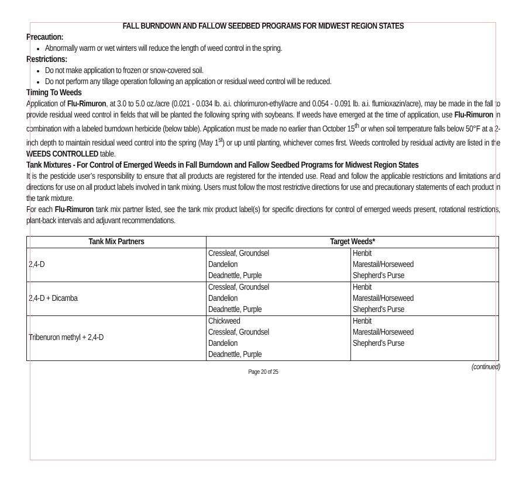FALL BURNDOWN AND FALLOW SEEDBED PROGRAMS FOR MIDWEST REGION STATES
Precaution:
Abnormally warm or wet winters will reduce the length of weed control in the spring.
Restrictions:
Do not make application to frozen or snow-covered soil.
Do not perform any tillage operation following an application or residual weed control will be reduced.
Timing To Weeds
Application of Flu-Rimuron, at 3.0 to 5.0 oz./acre (0.021 - 0.034 lb. a.i. chlorimuron-ethyl/acre and 0.054 - 0.091 lb. a.i. flumioxazin/acre), may be made in the fall to provide residual weed control in fields that will be planted the following spring with soybeans. If weeds have emerged at the time of application, use Flu-Rimuron in combination with a labeled burndown herbicide (below table). Application must be made no earlier than October 15<sup>th</sup> or when soil temperature falls below 50°F at a 2-inch depth to maintain residual weed control into the spring (May 1<sup>st</sup>) or up until planting, whichever comes first. Weeds controlled by residual activity are listed in the WEEDS CONTROLLED table.
Tank Mixtures - For Control of Emerged Weeds in Fall Burndown and Fallow Seedbed Programs for Midwest Region States
It is the pesticide user’s responsibility to ensure that all products are registered for the intended use. Read and follow the applicable restrictions and limitations and directions for use on all product labels involved in tank mixing. Users must follow the most restrictive directions for use and precautionary statements of each product in the tank mixture.
For each Flu-Rimuron tank mix partner listed, see the tank mix product label(s) for specific directions for control of emerged weeds present, rotational restrictions, plant-back intervals and adjuvant recommendations.
| Tank Mix Partners | Target Weeds* | |
| --- | --- | --- |
| 2,4-D | Cressleaf, Groundsel Dandelion Deadnettle, Purple | Henbit Marestail/Horseweed Shepherd’s Purse |
| 2,4-D + Dicamba | Cressleaf, Groundsel Dandelion Deadnettle, Purple | Henbit Marestail/Horseweed Shepherd’s Purse |
| Tribenuron methyl + 2,4-D | Chickweed Cressleaf, Groundsel Dandelion Deadnettle, Purple | Henbit Marestail/Horseweed Shepherd’s Purse |
Page 20 of 25 (continued)